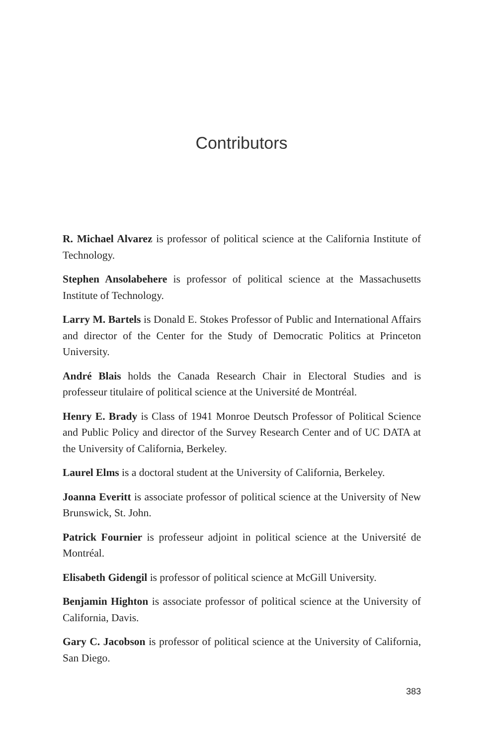Contributors
R. Michael Alvarez is professor of political science at the California Institute of Technology.
Stephen Ansolabehere is professor of political science at the Massachusetts Institute of Technology.
Larry M. Bartels is Donald E. Stokes Professor of Public and International Affairs and director of the Center for the Study of Democratic Politics at Princeton University.
André Blais holds the Canada Research Chair in Electoral Studies and is professeur titulaire of political science at the Université de Montréal.
Henry E. Brady is Class of 1941 Monroe Deutsch Professor of Political Science and Public Policy and director of the Survey Research Center and of UC DATA at the University of California, Berkeley.
Laurel Elms is a doctoral student at the University of California, Berkeley.
Joanna Everitt is associate professor of political science at the University of New Brunswick, St. John.
Patrick Fournier is professeur adjoint in political science at the Université de Montréal.
Elisabeth Gidengil is professor of political science at McGill University.
Benjamin Highton is associate professor of political science at the University of California, Davis.
Gary C. Jacobson is professor of political science at the University of California, San Diego.
383